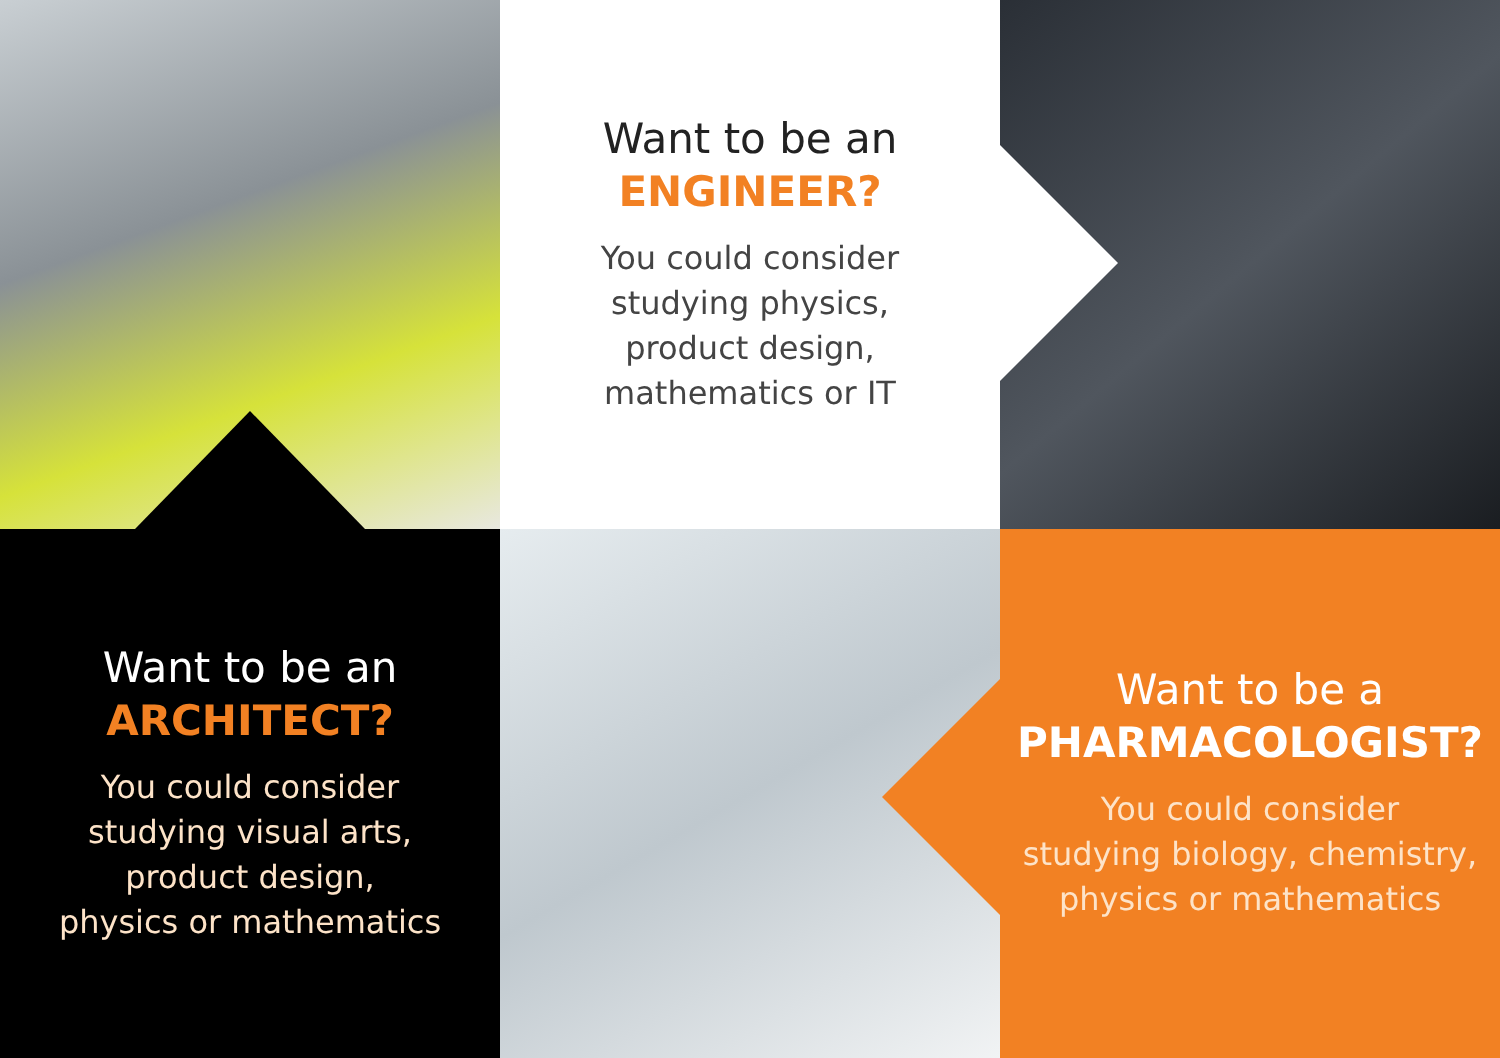Want to be an
ENGINEER?
You could consider
studying physics,
product design,
mathematics or IT
Want to be an
ARCHITECT?
You could consider
studying visual arts,
product design,
physics or mathematics
Want to be a
PHARMACOLOGIST?
You could consider
studying biology, chemistry,
physics or mathematics